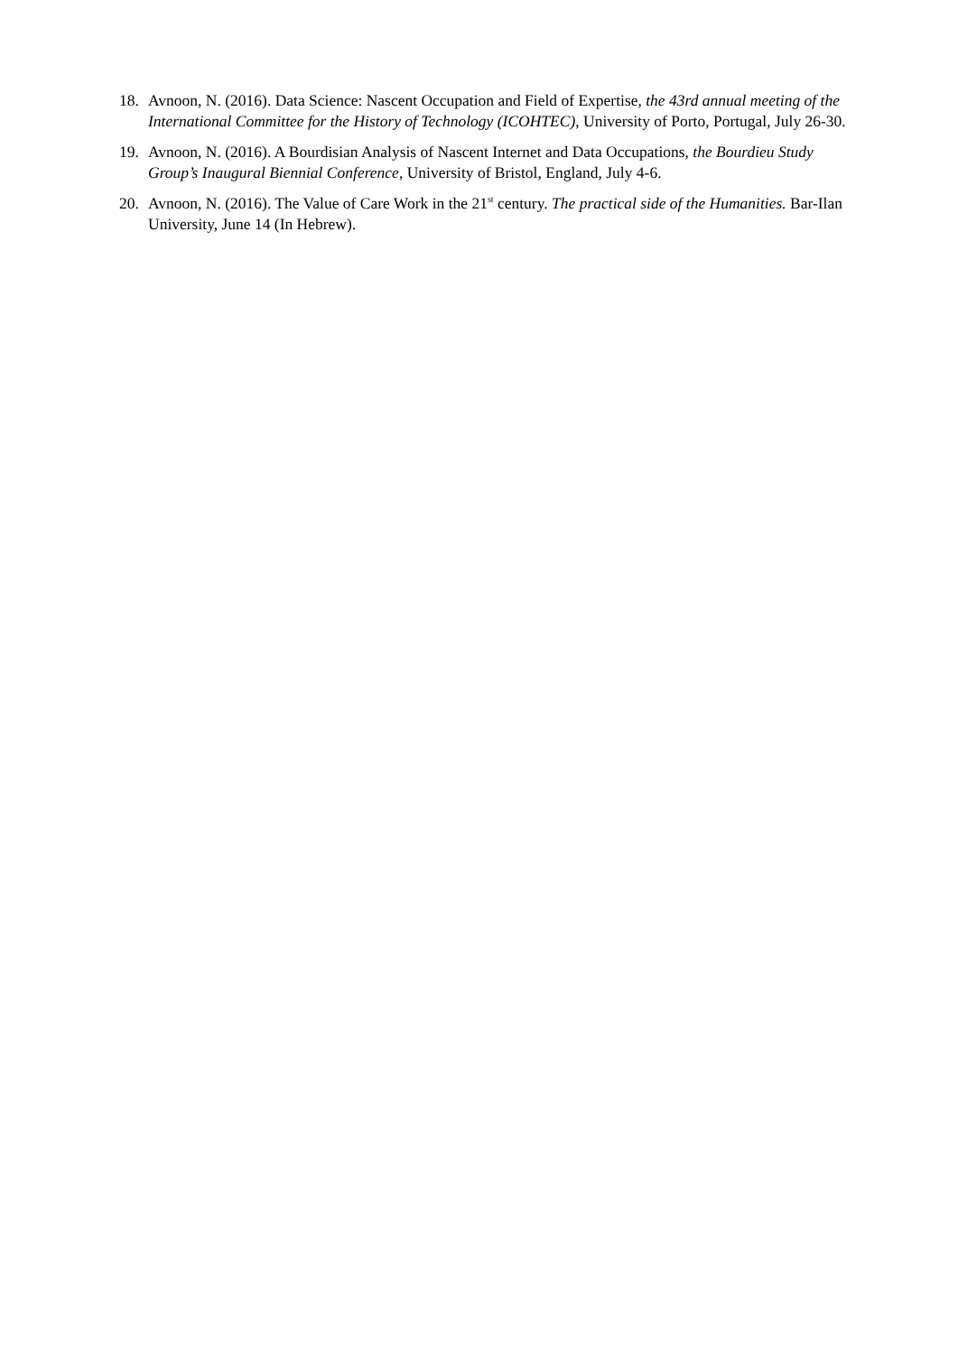18. Avnoon, N. (2016). Data Science: Nascent Occupation and Field of Expertise, the 43rd annual meeting of the International Committee for the History of Technology (ICOHTEC), University of Porto, Portugal, July 26-30.
19. Avnoon, N. (2016). A Bourdisian Analysis of Nascent Internet and Data Occupations, the Bourdieu Study Group’s Inaugural Biennial Conference, University of Bristol, England, July 4-6.
20. Avnoon, N. (2016). The Value of Care Work in the 21<sup>st</sup> century. The practical side of the Humanities. Bar-Ilan University, June 14 (In Hebrew).